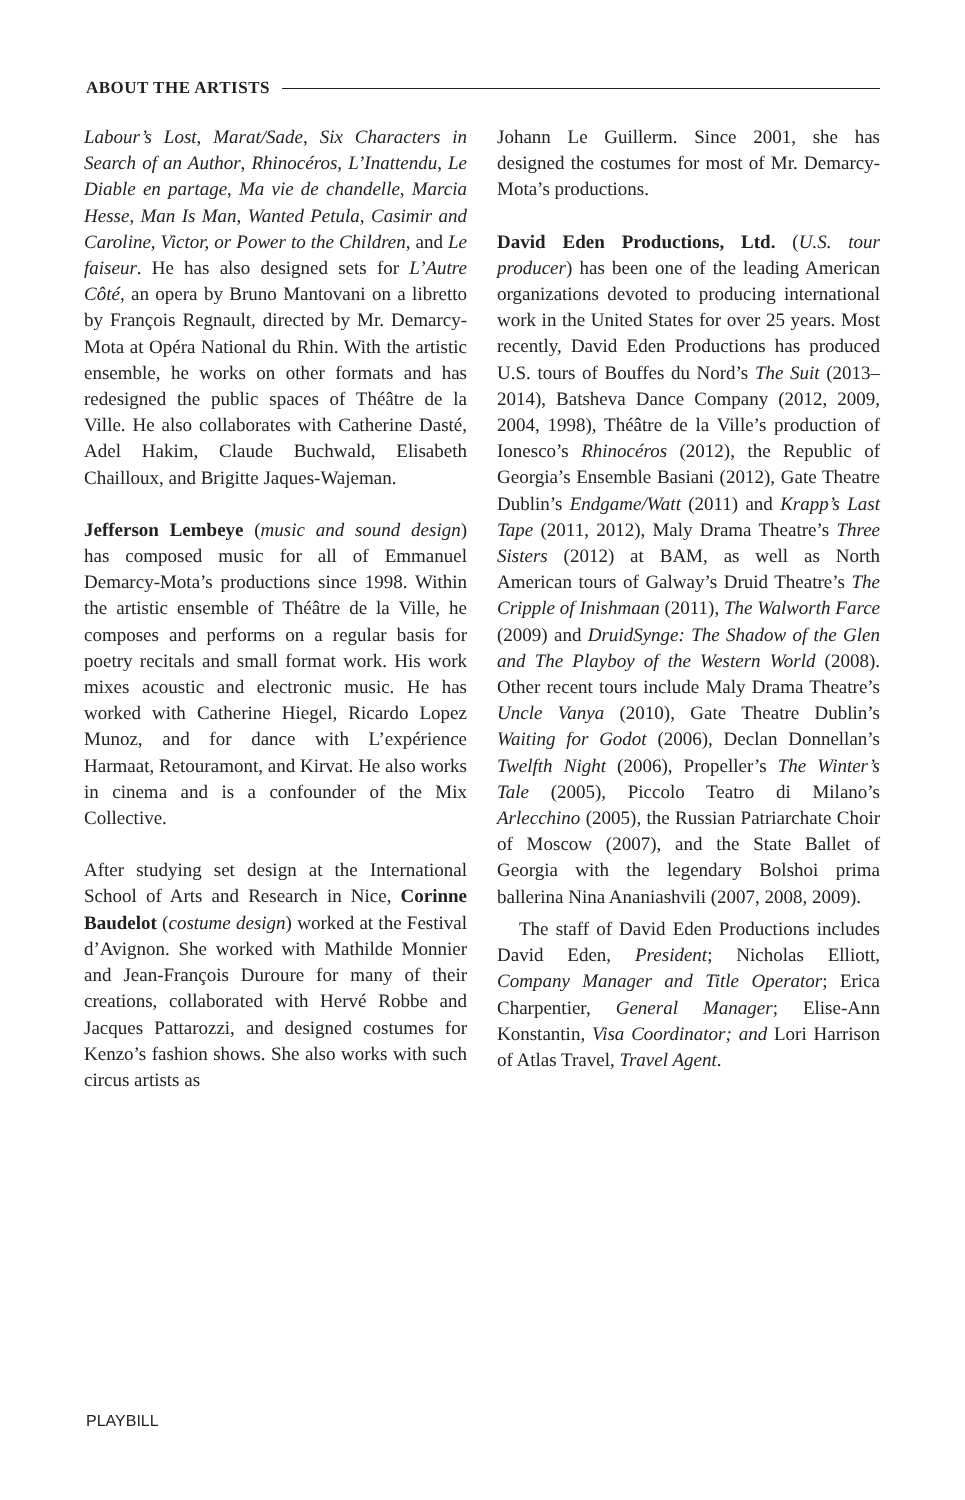ABOUT THE ARTISTS
Labour’s Lost, Marat/Sade, Six Characters in Search of an Author, Rhinocéros, L’Inattendu, Le Diable en partage, Ma vie de chandelle, Marcia Hesse, Man Is Man, Wanted Petula, Casimir and Caroline, Victor, or Power to the Children, and Le faiseur. He has also designed sets for L’Autre Côté, an opera by Bruno Mantovani on a libretto by François Regnault, directed by Mr. Demarcy-Mota at Opéra National du Rhin. With the artistic ensemble, he works on other formats and has redesigned the public spaces of Théâtre de la Ville. He also collaborates with Catherine Dasté, Adel Hakim, Claude Buchwald, Elisabeth Chailloux, and Brigitte Jaques-Wajeman.
Jefferson Lembeye (music and sound design) has composed music for all of Emmanuel Demarcy-Mota’s productions since 1998. Within the artistic ensemble of Théâtre de la Ville, he composes and performs on a regular basis for poetry recitals and small format work. His work mixes acoustic and electronic music. He has worked with Catherine Hiegel, Ricardo Lopez Munoz, and for dance with L’expérience Harmaat, Retouramont, and Kirvat. He also works in cinema and is a con­founder of the Mix Collective.
After studying set design at the International School of Arts and Research in Nice, Corinne Baudelot (costume design) worked at the Festival d’Avignon. She worked with Mathilde Monnier and Jean-François Duroure for many of their creations, collaborated with Hervé Robbe and Jacques Pattarozzi, and designed costumes for Kenzo’s fashion shows. She also works with such circus artists as
Johann Le Guillerm. Since 2001, she has designed the costumes for most of Mr. Demarcy-Mota’s productions.
David Eden Productions, Ltd. (U.S. tour producer) has been one of the leading American organizations devoted to producing international work in the United States for over 25 years. Most recently, David Eden Productions has produced U.S. tours of Bouffes du Nord’s The Suit (2013–2014), Batsheva Dance Company (2012, 2009, 2004, 1998), Théâtre de la Ville’s production of Ionesco’s Rhinocéros (2012), the Republic of Georgia’s Ensemble Basiani (2012), Gate Theatre Dublin’s Endgame/Watt (2011) and Krapp’s Last Tape (2011, 2012), Maly Drama Theatre’s Three Sisters (2012) at BAM, as well as North American tours of Galway’s Druid Theatre’s The Cripple of Inishmaan (2011), The Walworth Farce (2009) and DruidSynge: The Shadow of the Glen and The Playboy of the Western World (2008). Other recent tours include Maly Drama Theatre’s Uncle Vanya (2010), Gate Theatre Dublin’s Waiting for Godot (2006), Declan Donnellan’s Twelfth Night (2006), Propeller’s The Winter’s Tale (2005), Piccolo Teatro di Milano’s Arlecchino (2005), the Russian Patriarchate Choir of Moscow (2007), and the State Ballet of Georgia with the legendary Bolshoi prima ballerina Nina Ananiashvili (2007, 2008, 2009).
The staff of David Eden Productions includes David Eden, President; Nicholas Elliott, Company Manager and Title Operator; Erica Charpentier, General Manager; Elise-Ann Konstantin, Visa Coordinator; and Lori Harrison of Atlas Travel, Travel Agent.
PLAYBILL